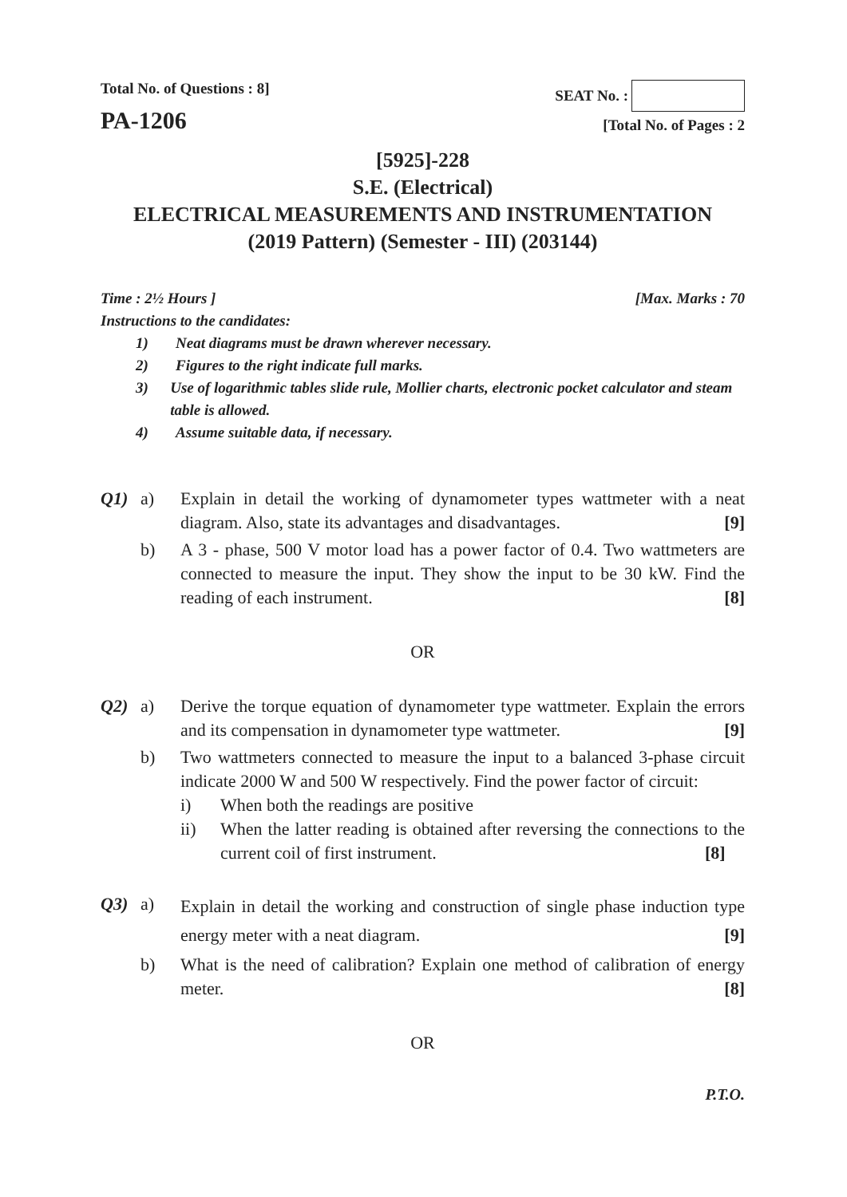Total No. of Questions : 8]
PA-1206
SEAT No. :
[Total No. of Pages : 2
[5925]-228
S.E. (Electrical)
ELECTRICAL MEASUREMENTS AND INSTRUMENTATION
(2019 Pattern) (Semester - III) (203144)
Time : 2½ Hours ] [Max. Marks : 70
Instructions to the candidates:
1) Neat diagrams must be drawn wherever necessary.
2) Figures to the right indicate full marks.
3) Use of logarithmic tables slide rule, Mollier charts, electronic pocket calculator and steam table is allowed.
4) Assume suitable data, if necessary.
Q1) a) Explain in detail the working of dynamometer types wattmeter with a neat diagram. Also, state its advantages and disadvantages. [9]
b) A 3 - phase, 500 V motor load has a power factor of 0.4. Two wattmeters are connected to measure the input. They show the input to be 30 kW. Find the reading of each instrument. [8]
OR
Q2) a) Derive the torque equation of dynamometer type wattmeter. Explain the errors and its compensation in dynamometer type wattmeter. [9]
b) Two wattmeters connected to measure the input to a balanced 3-phase circuit indicate 2000 W and 500 W respectively. Find the power factor of circuit:
i) When both the readings are positive
ii) When the latter reading is obtained after reversing the connections to the current coil of first instrument. [8]
Q3) a)
Explain in detail the working and construction of single phase induction type energy meter with a neat diagram. [9]
b) What is the need of calibration? Explain one method of calibration of energy meter. [8]
OR
P.T.O.